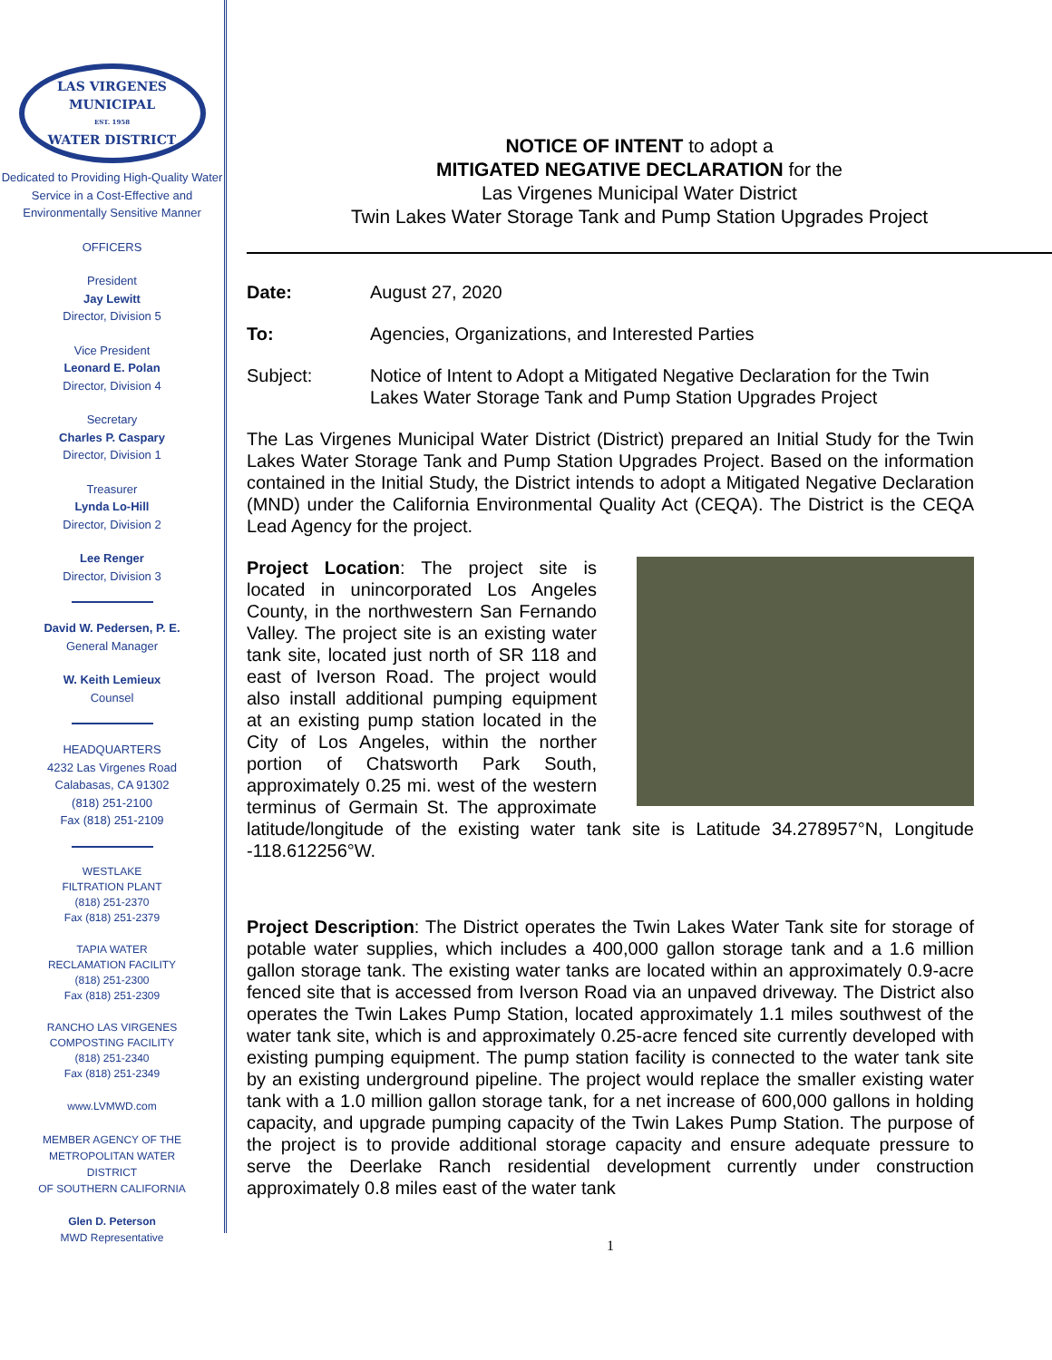LAS VIRGENES
MUNICIPAL
EST. 1958
WATER DISTRICT
Dedicated to Providing High-Quality Water Service in a Cost-Effective and Environmentally Sensitive Manner
OFFICERS
President
Jay Lewitt
Director, Division 5
Vice President
Leonard E. Polan
Director, Division 4
Secretary
Charles P. Caspary
Director, Division 1
Treasurer
Lynda Lo-Hill
Director, Division 2
Lee Renger
Director, Division 3
David W. Pedersen, P. E.
General Manager
W. Keith Lemieux
Counsel
HEADQUARTERS
4232 Las Virgenes Road
Calabasas, CA 91302
(818) 251-2100
Fax (818) 251-2109
WESTLAKE
FILTRATION PLANT
(818) 251-2370
Fax (818) 251-2379
TAPIA WATER
RECLAMATION FACILITY
(818) 251-2300
Fax (818) 251-2309
RANCHO LAS VIRGENES
COMPOSTING FACILITY
(818) 251-2340
Fax (818) 251-2349
www.LVMWD.com
MEMBER AGENCY OF THE
METROPOLITAN WATER
DISTRICT
OF SOUTHERN CALIFORNIA
Glen D. Peterson
MWD Representative
NOTICE OF INTENT to adopt a
MITIGATED NEGATIVE DECLARATION for the
Las Virgenes Municipal Water District
Twin Lakes Water Storage Tank and Pump Station Upgrades Project
Date: August 27, 2020
To: Agencies, Organizations, and Interested Parties
Subject: Notice of Intent to Adopt a Mitigated Negative Declaration for the Twin Lakes Water Storage Tank and Pump Station Upgrades Project
The Las Virgenes Municipal Water District (District) prepared an Initial Study for the Twin Lakes Water Storage Tank and Pump Station Upgrades Project. Based on the information contained in the Initial Study, the District intends to adopt a Mitigated Negative Declaration (MND) under the California Environmental Quality Act (CEQA). The District is the CEQA Lead Agency for the project.
Project Location: The project site is located in unincorporated Los Angeles County, in the northwestern San Fernando Valley. The project site is an existing water tank site, located just north of SR 118 and east of Iverson Road. The project would also install additional pumping equipment at an existing pump station located in the City of Los Angeles, within the norther portion of Chatsworth Park South, approximately 0.25 mi. west of the western terminus of Germain St. The approximate latitude/longitude of the existing water tank site is Latitude 34.278957°N, Longitude -118.612256°W.
Project Description: The District operates the Twin Lakes Water Tank site for storage of potable water supplies, which includes a 400,000 gallon storage tank and a 1.6 million gallon storage tank. The existing water tanks are located within an approximately 0.9-acre fenced site that is accessed from Iverson Road via an unpaved driveway. The District also operates the Twin Lakes Pump Station, located approximately 1.1 miles southwest of the water tank site, which is and approximately 0.25-acre fenced site currently developed with existing pumping equipment. The pump station facility is connected to the water tank site by an existing underground pipeline. The project would replace the smaller existing water tank with a 1.0 million gallon storage tank, for a net increase of 600,000 gallons in holding capacity, and upgrade pumping capacity of the Twin Lakes Pump Station. The purpose of the project is to provide additional storage capacity and ensure adequate pressure to serve the Deerlake Ranch residential development currently under construction approximately 0.8 miles east of the water tank
1